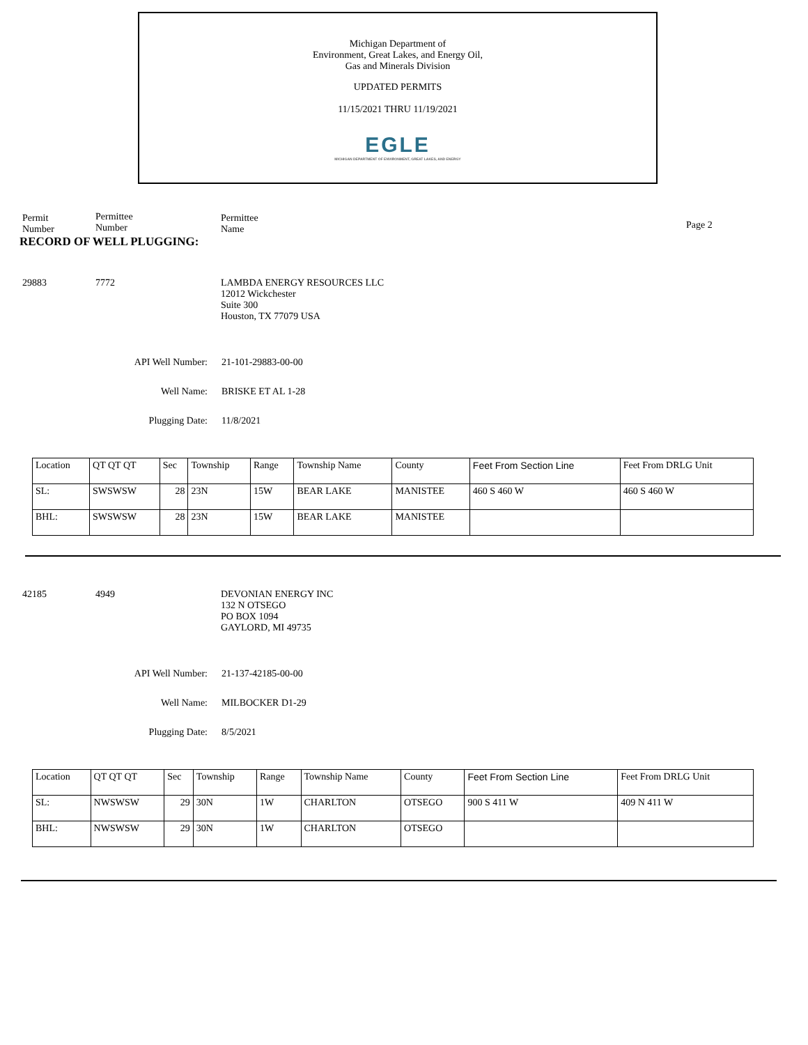Michigan Department of
Environment, Great Lakes, and Energy Oil,
Gas and Minerals Division
UPDATED PERMITS
11/15/2021 THRU 11/19/2021
EGLE
MICHIGAN DEPARTMENT OF ENVIRONMENT, GREAT LAKES, AND ENERGY
Permit
Number
Permittee
Number
Permittee
Name
Page 2
RECORD OF WELL PLUGGING:
29883 7772 LAMBDA ENERGY RESOURCES LLC
12012 Wickchester
Suite 300
Houston, TX 77079 USA
API Well Number: 21-101-29883-00-00
Well Name: BRISKE ET AL 1-28
Plugging Date: 11/8/2021
| Location | QT QT QT | Sec | Township | Range | Township Name | County | Feet From Section Line | Feet From DRLG Unit |
| SL: | SWSWSW | 28 | 23N | 15W | BEAR LAKE | MANISTEE | 460 S 460 W | 460 S 460 W |
| BHL: | SWSWSW | 28 | 23N | 15W | BEAR LAKE | MANISTEE | | |
42185 4949 DEVONIAN ENERGY INC
132 N OTSEGO
PO BOX 1094
GAYLORD, MI 49735
API Well Number: 21-137-42185-00-00
Well Name: MILBOCKER D1-29
Plugging Date: 8/5/2021
| Location | QT QT QT | Sec | Township | Range | Township Name | County | Feet From Section Line | Feet From DRLG Unit |
| SL: | NWSWSW | 29 | 30N | 1W | CHARLTON | OTSEGO | 900 S 411 W | 409 N 411 W |
| BHL: | NWSWSW | 29 | 30N | 1W | CHARLTON | OTSEGO | | |